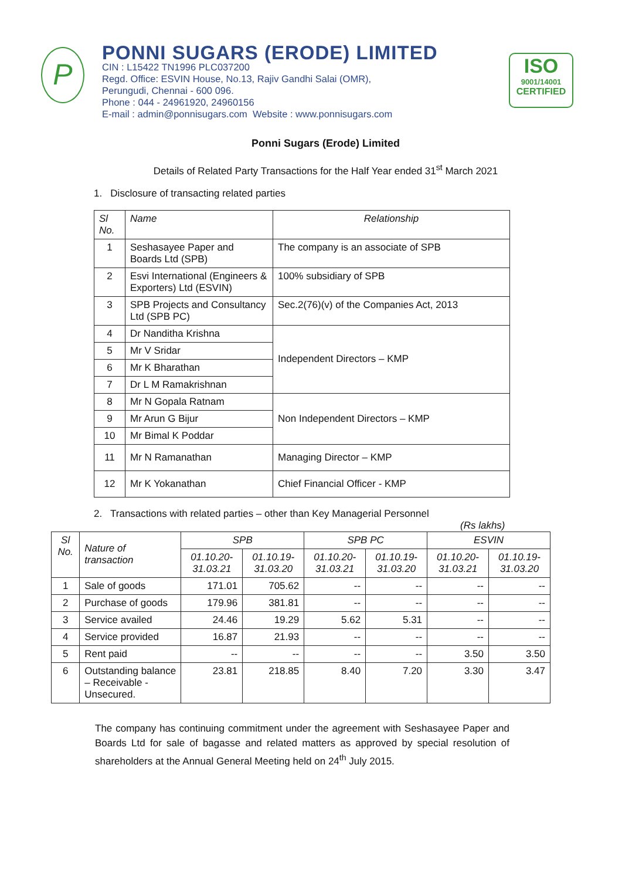P
PONNI SUGARS (ERODE) LIMITED
CIN : L15422 TN1996 PLC037200
Regd. Office: ESVIN House, No.13, Rajiv Gandhi Salai (OMR),
Perungudi, Chennai - 600 096.
Phone : 044 - 24961920, 24960156
E-mail : admin@ponnisugars.com Website : www.ponnisugars.com
ISO
9001/14001
CERTIFIED
Ponni Sugars (Erode) Limited
Details of Related Party Transactions for the Half Year ended 31<sup>st</sup> March 2021
1. Disclosure of transacting related parties
| Sl No. | Name | Relationship |
| --- | --- | --- |
| 1 | Seshasayee Paper and Boards Ltd (SPB) | The company is an associate of SPB |
| 2 | Esvi International (Engineers & Exporters) Ltd (ESVIN) | 100% subsidiary of SPB |
| 3 | SPB Projects and Consultancy Ltd (SPB PC) | Sec.2(76)(v) of the Companies Act, 2013 |
| 4 | Dr Nanditha Krishna | Independent Directors – KMP |
| 5 | Mr V Sridar | |
| 6 | Mr K Bharathan | |
| 7 | Dr L M Ramakrishnan | |
| 8 | Mr N Gopala Ratnam | Non Independent Directors – KMP |
| 9 | Mr Arun G Bijur | |
| 10 | Mr Bimal K Poddar | |
| 11 | Mr N Ramanathan | Managing Director – KMP |
| 12 | Mr K Yokanathan | Chief Financial Officer - KMP |
2. Transactions with related parties – other than Key Managerial Personnel
(Rs lakhs)
| Sl No. | Nature of transaction | SPB | | SPB PC | | ESVIN | |
| --- | --- | --- | --- | --- | --- | --- | --- |
| | | 01.10.20-31.03.21 | 01.10.19-31.03.20 | 01.10.20-31.03.21 | 01.10.19-31.03.20 | 01.10.20-31.03.21 | 01.10.19-31.03.20 |
| 1 | Sale of goods | 171.01 | 705.62 | -- | -- | -- | -- |
| 2 | Purchase of goods | 179.96 | 381.81 | -- | -- | -- | -- |
| 3 | Service availed | 24.46 | 19.29 | 5.62 | 5.31 | -- | -- |
| 4 | Service provided | 16.87 | 21.93 | -- | -- | -- | -- |
| 5 | Rent paid | -- | -- | -- | -- | 3.50 | 3.50 |
| 6 | Outstanding balance – Receivable -Unsecured. | 23.81 | 218.85 | 8.40 | 7.20 | 3.30 | 3.47 |
The company has continuing commitment under the agreement with Seshasayee Paper and Boards Ltd for sale of bagasse and related matters as approved by special resolution of shareholders at the Annual General Meeting held on 24<sup>th</sup> July 2015.